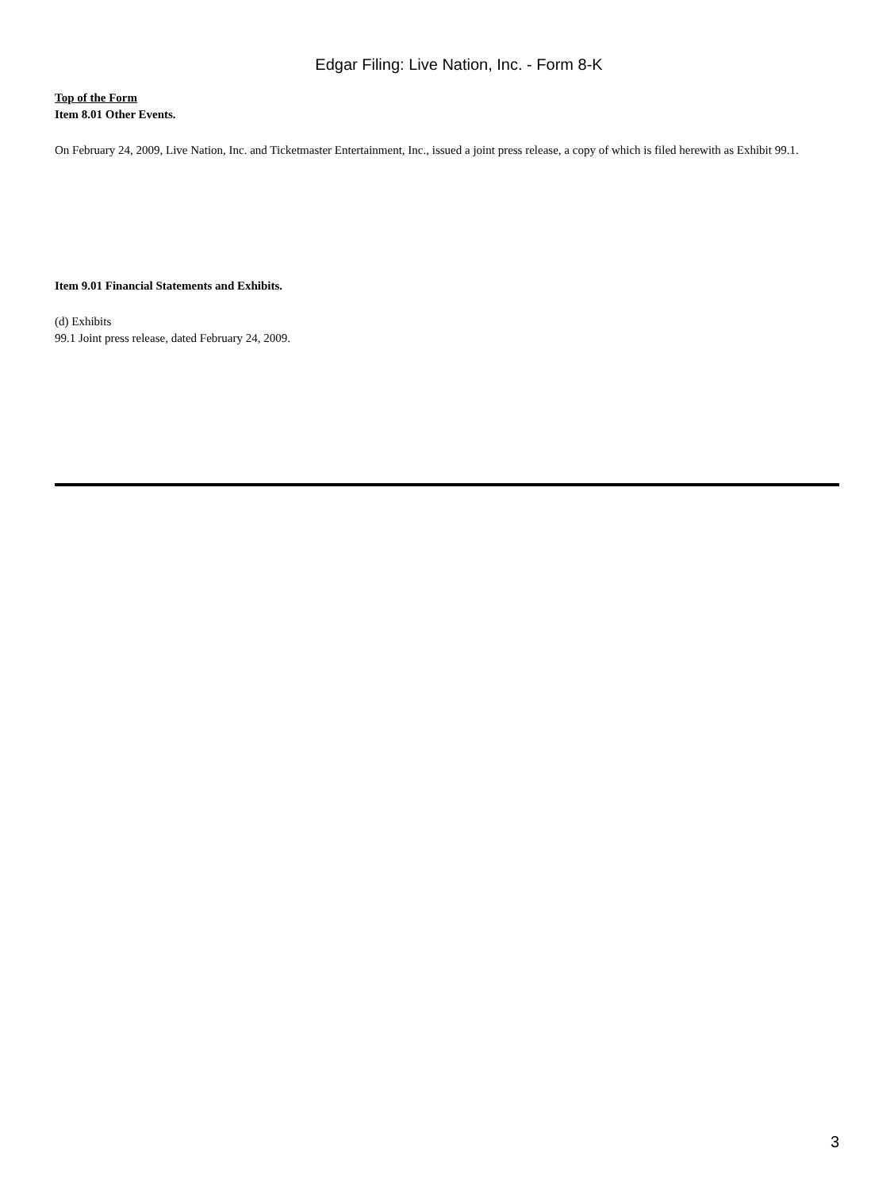Edgar Filing: Live Nation, Inc. - Form 8-K
Top of the Form
Item 8.01 Other Events.
On February 24, 2009, Live Nation, Inc. and Ticketmaster Entertainment, Inc., issued a joint press release, a copy of which is filed herewith as Exhibit 99.1.
Item 9.01 Financial Statements and Exhibits.
(d) Exhibits
99.1 Joint press release, dated February 24, 2009.
3